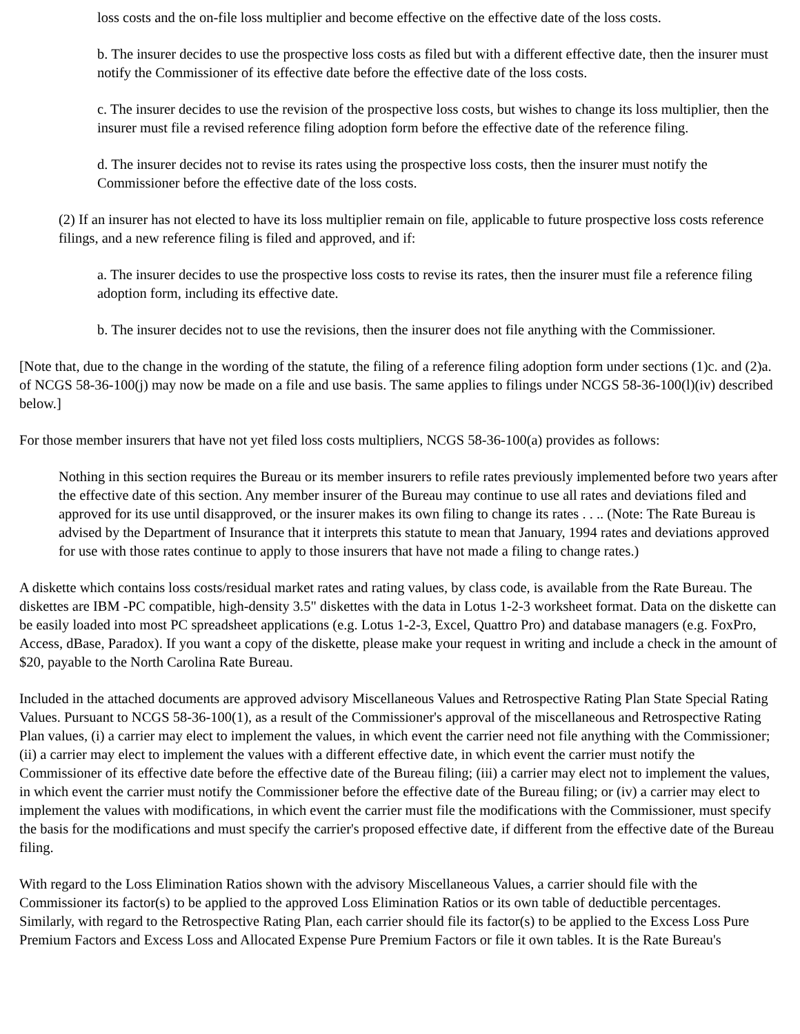loss costs and the on-file loss multiplier and become effective on the effective date of the loss costs.
b. The insurer decides to use the prospective loss costs as filed but with a different effective date, then the insurer must notify the Commissioner of its effective date before the effective date of the loss costs.
c. The insurer decides to use the revision of the prospective loss costs, but wishes to change its loss multiplier, then the insurer must file a revised reference filing adoption form before the effective date of the reference filing.
d. The insurer decides not to revise its rates using the prospective loss costs, then the insurer must notify the Commissioner before the effective date of the loss costs.
(2) If an insurer has not elected to have its loss multiplier remain on file, applicable to future prospective loss costs reference filings, and a new reference filing is filed and approved, and if:
a. The insurer decides to use the prospective loss costs to revise its rates, then the insurer must file a reference filing adoption form, including its effective date.
b. The insurer decides not to use the revisions, then the insurer does not file anything with the Commissioner.
[Note that, due to the change in the wording of the statute, the filing of a reference filing adoption form under sections (1)c. and (2)a. of NCGS 58-36-100(j) may now be made on a file and use basis. The same applies to filings under NCGS 58-36-100(l)(iv) described below.]
For those member insurers that have not yet filed loss costs multipliers, NCGS 58-36-100(a) provides as follows:
Nothing in this section requires the Bureau or its member insurers to refile rates previously implemented before two years after the effective date of this section. Any member insurer of the Bureau may continue to use all rates and deviations filed and approved for its use until disapproved, or the insurer makes its own filing to change its rates . . .. (Note: The Rate Bureau is advised by the Department of Insurance that it interprets this statute to mean that January, 1994 rates and deviations approved for use with those rates continue to apply to those insurers that have not made a filing to change rates.)
A diskette which contains loss costs/residual market rates and rating values, by class code, is available from the Rate Bureau. The diskettes are IBM -PC compatible, high-density 3.5" diskettes with the data in Lotus 1-2-3 worksheet format. Data on the diskette can be easily loaded into most PC spreadsheet applications (e.g. Lotus 1-2-3, Excel, Quattro Pro) and database managers (e.g. FoxPro, Access, dBase, Paradox). If you want a copy of the diskette, please make your request in writing and include a check in the amount of $20, payable to the North Carolina Rate Bureau.
Included in the attached documents are approved advisory Miscellaneous Values and Retrospective Rating Plan State Special Rating Values. Pursuant to NCGS 58-36-100(1), as a result of the Commissioner's approval of the miscellaneous and Retrospective Rating Plan values, (i) a carrier may elect to implement the values, in which event the carrier need not file anything with the Commissioner; (ii) a carrier may elect to implement the values with a different effective date, in which event the carrier must notify the Commissioner of its effective date before the effective date of the Bureau filing; (iii) a carrier may elect not to implement the values, in which event the carrier must notify the Commissioner before the effective date of the Bureau filing; or (iv) a carrier may elect to implement the values with modifications, in which event the carrier must file the modifications with the Commissioner, must specify the basis for the modifications and must specify the carrier's proposed effective date, if different from the effective date of the Bureau filing.
With regard to the Loss Elimination Ratios shown with the advisory Miscellaneous Values, a carrier should file with the Commissioner its factor(s) to be applied to the approved Loss Elimination Ratios or its own table of deductible percentages. Similarly, with regard to the Retrospective Rating Plan, each carrier should file its factor(s) to be applied to the Excess Loss Pure Premium Factors and Excess Loss and Allocated Expense Pure Premium Factors or file it own tables. It is the Rate Bureau's